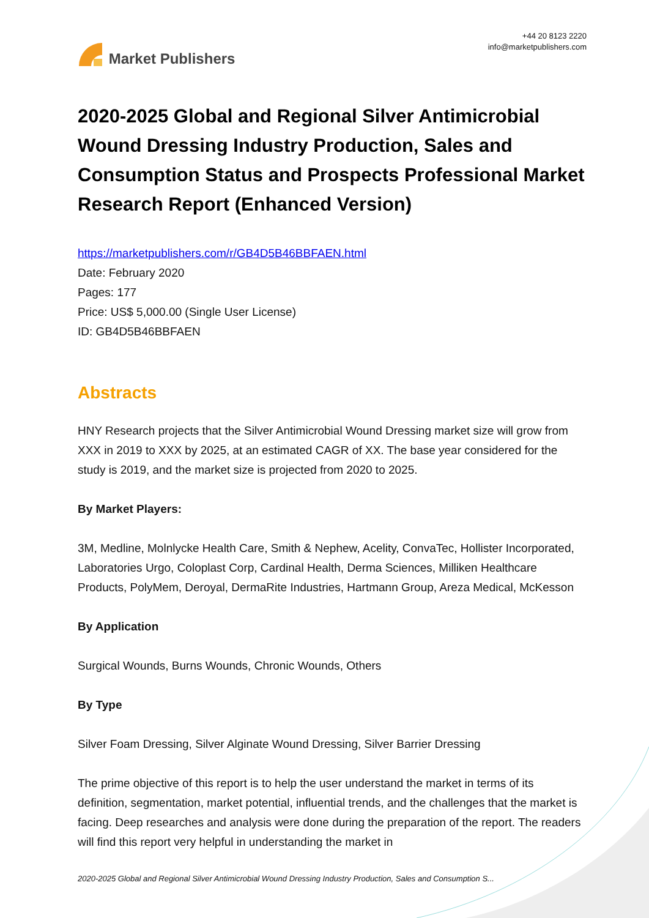Market Publishers
+44 20 8123 2220
info@marketpublishers.com
2020-2025 Global and Regional Silver Antimicrobial Wound Dressing Industry Production, Sales and Consumption Status and Prospects Professional Market Research Report (Enhanced Version)
https://marketpublishers.com/r/GB4D5B46BBFAEN.html
Date: February 2020
Pages: 177
Price: US$ 5,000.00 (Single User License)
ID: GB4D5B46BBFAEN
Abstracts
HNY Research projects that the Silver Antimicrobial Wound Dressing market size will grow from XXX in 2019 to XXX by 2025, at an estimated CAGR of XX. The base year considered for the study is 2019, and the market size is projected from 2020 to 2025.
By Market Players:
3M, Medline, Molnlycke Health Care, Smith & Nephew, Acelity, ConvaTec, Hollister Incorporated, Laboratories Urgo, Coloplast Corp, Cardinal Health, Derma Sciences, Milliken Healthcare Products, PolyMem, Deroyal, DermaRite Industries, Hartmann Group, Areza Medical, McKesson
By Application
Surgical Wounds, Burns Wounds, Chronic Wounds, Others
By Type
Silver Foam Dressing, Silver Alginate Wound Dressing, Silver Barrier Dressing
The prime objective of this report is to help the user understand the market in terms of its definition, segmentation, market potential, influential trends, and the challenges that the market is facing. Deep researches and analysis were done during the preparation of the report. The readers will find this report very helpful in understanding the market in
2020-2025 Global and Regional Silver Antimicrobial Wound Dressing Industry Production, Sales and Consumption S...